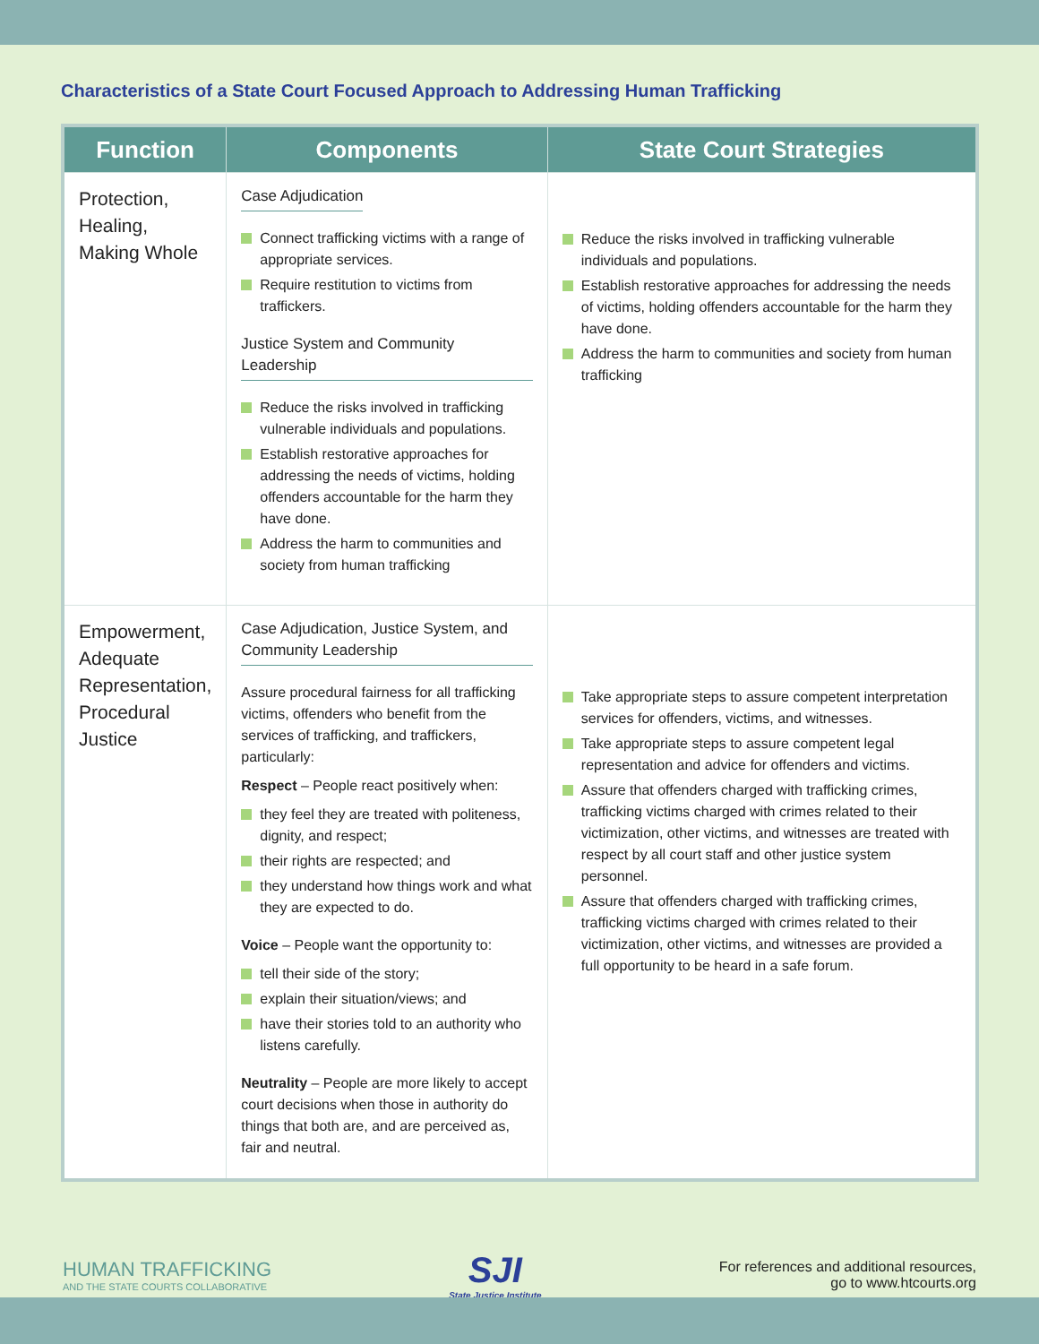Characteristics of a State Court Focused Approach to Addressing Human Trafficking
| Function | Components | State Court Strategies |
| --- | --- | --- |
| Protection, Healing, Making Whole | Case Adjudication Connect trafficking victims with a range of appropriate services. Require restitution to victims from traffickers. Justice System and Community Leadership Reduce the risks involved in trafficking vulnerable individuals and populations. Establish restorative approaches for addressing the needs of victims, holding offenders accountable for the harm they have done. Address the harm to communities and society from human trafficking | Reduce the risks involved in trafficking vulnerable individuals and populations. Establish restorative approaches for addressing the needs of victims, holding offenders accountable for the harm they have done. Address the harm to communities and society from human trafficking |
| Empowerment, Adequate Representation, Procedural Justice | Case Adjudication, Justice System, and Community Leadership Assure procedural fairness for all trafficking victims, offenders who benefit from the services of trafficking, and traffickers, particularly: Respect – People react positively when: they feel they are treated with politeness, dignity, and respect; their rights are respected; and they understand how things work and what they are expected to do. Voice – People want the opportunity to: tell their side of the story; explain their situation/views; and have their stories told to an authority who listens carefully. Neutrality – People are more likely to accept court decisions when those in authority do things that both are, and are perceived as, fair and neutral. | Take appropriate steps to assure competent interpretation services for offenders, victims, and witnesses. Take appropriate steps to assure competent legal representation and advice for offenders and victims. Assure that offenders charged with trafficking crimes, trafficking victims charged with crimes related to their victimization, other victims, and witnesses are treated with respect by all court staff and other justice system personnel. Assure that offenders charged with trafficking crimes, trafficking victims charged with crimes related to their victimization, other victims, and witnesses are provided a full opportunity to be heard in a safe forum. |
HUMAN TRAFFICKING
AND THE STATE COURTS COLLABORATIVE
SJI
State Justice Institute
For references and additional resources,
go to www.htcourts.org